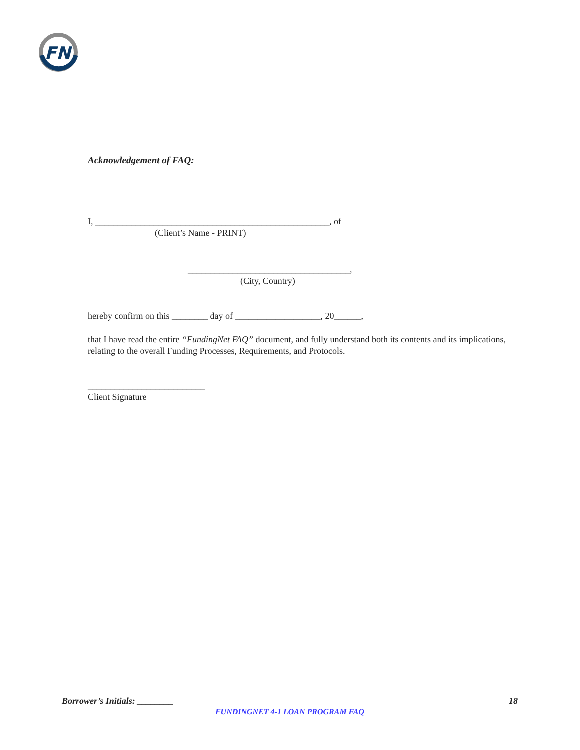FN
Acknowledgement of FAQ:
I, ____________________________________________________, of
(Client’s Name - PRINT)
____________________________________,
(City, Country)
hereby confirm on this ________ day of ___________________, 20______,
that I have read the entire “FundingNet FAQ” document, and fully understand both its contents and its implications, relating to the overall Funding Processes, Requirements, and Protocols.
__________________________
Client Signature
Borrower’s Initials: ________ 18
FUNDINGNET 4-1 LOAN PROGRAM FAQ